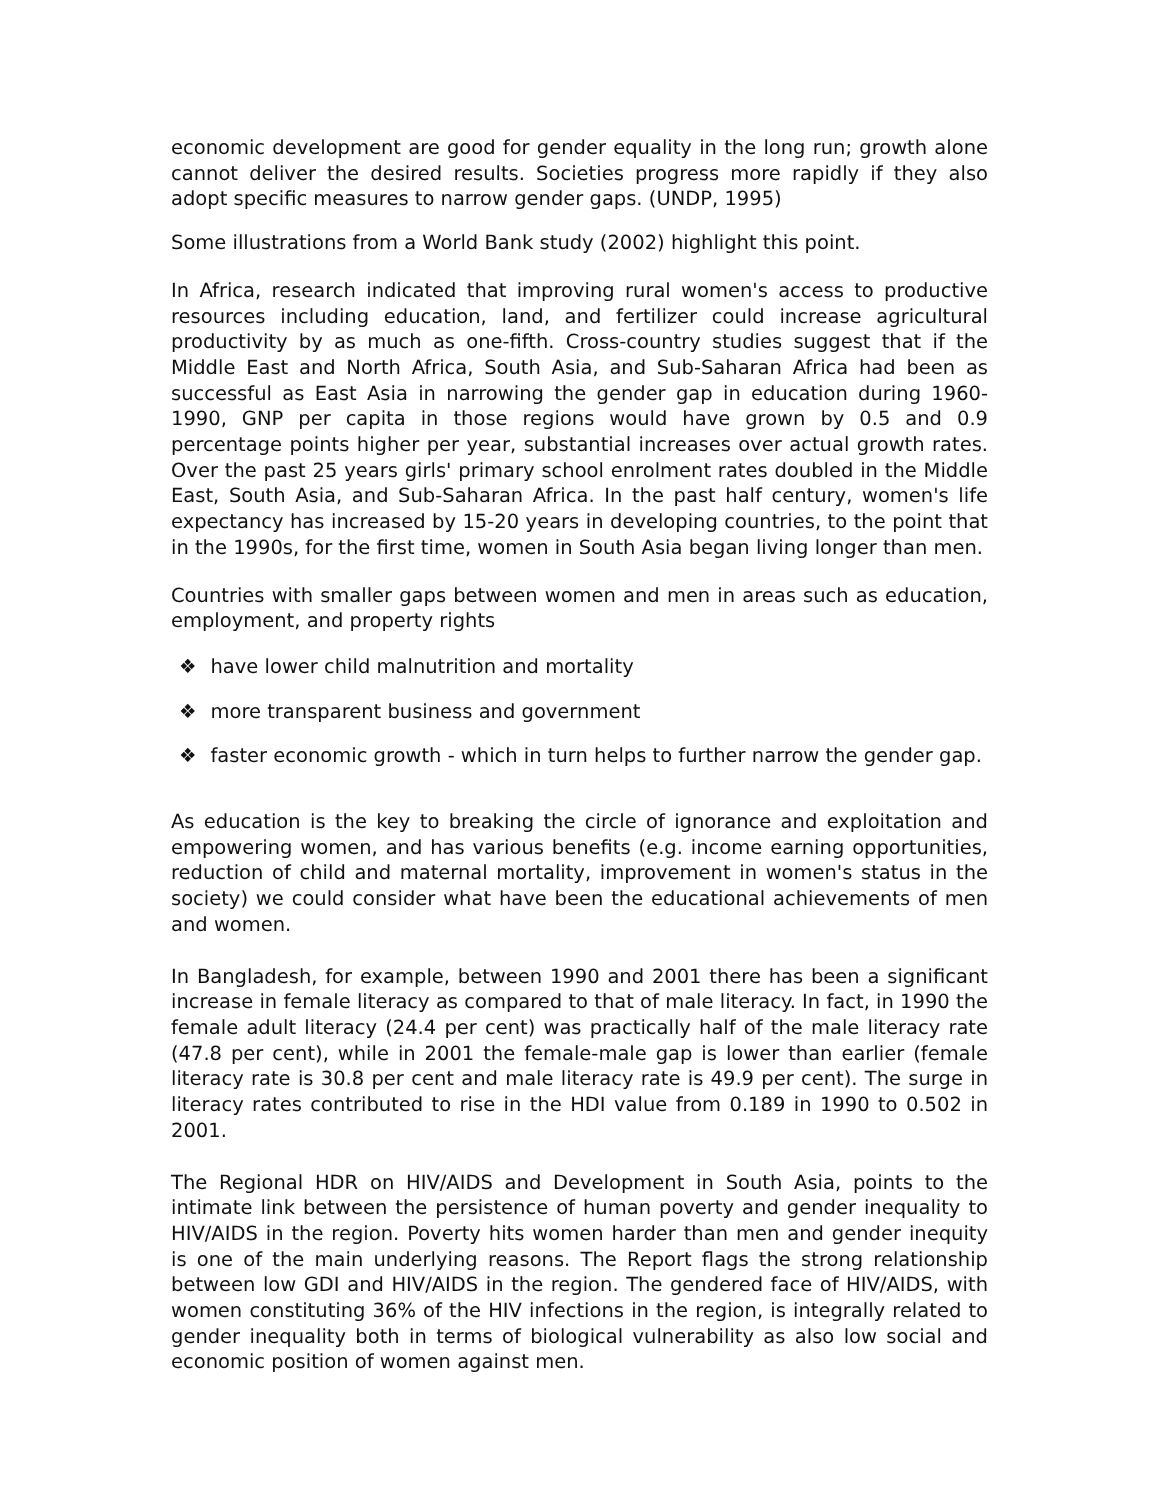economic development are good for gender equality in the long run; growth alone cannot deliver the desired results. Societies progress more rapidly if they also adopt specific measures to narrow gender gaps. (UNDP, 1995)
Some illustrations from a World Bank study (2002) highlight this point.
In Africa, research indicated that improving rural women's access to productive resources including education, land, and fertilizer could increase agricultural productivity by as much as one-fifth. Cross-country studies suggest that if the Middle East and North Africa, South Asia, and Sub-Saharan Africa had been as successful as East Asia in narrowing the gender gap in education during 1960-1990, GNP per capita in those regions would have grown by 0.5 and 0.9 percentage points higher per year, substantial increases over actual growth rates. Over the past 25 years girls' primary school enrolment rates doubled in the Middle East, South Asia, and Sub-Saharan Africa. In the past half century, women's life expectancy has increased by 15-20 years in developing countries, to the point that in the 1990s, for the first time, women in South Asia began living longer than men.
Countries with smaller gaps between women and men in areas such as education, employment, and property rights
❖ have lower child malnutrition and mortality
❖ more transparent business and government
❖ faster economic growth - which in turn helps to further narrow the gender gap.
As education is the key to breaking the circle of ignorance and exploitation and empowering women, and has various benefits (e.g. income earning opportunities, reduction of child and maternal mortality, improvement in women's status in the society) we could consider what have been the educational achievements of men and women.
In Bangladesh, for example, between 1990 and 2001 there has been a significant increase in female literacy as compared to that of male literacy. In fact, in 1990 the female adult literacy (24.4 per cent) was practically half of the male literacy rate (47.8 per cent), while in 2001 the female-male gap is lower than earlier (female literacy rate is 30.8 per cent and male literacy rate is 49.9 per cent). The surge in literacy rates contributed to rise in the HDI value from 0.189 in 1990 to 0.502 in 2001.
The Regional HDR on HIV/AIDS and Development in South Asia, points to the intimate link between the persistence of human poverty and gender inequality to HIV/AIDS in the region. Poverty hits women harder than men and gender inequity is one of the main underlying reasons. The Report flags the strong relationship between low GDI and HIV/AIDS in the region. The gendered face of HIV/AIDS, with women constituting 36% of the HIV infections in the region, is integrally related to gender inequality both in terms of biological vulnerability as also low social and economic position of women against men.